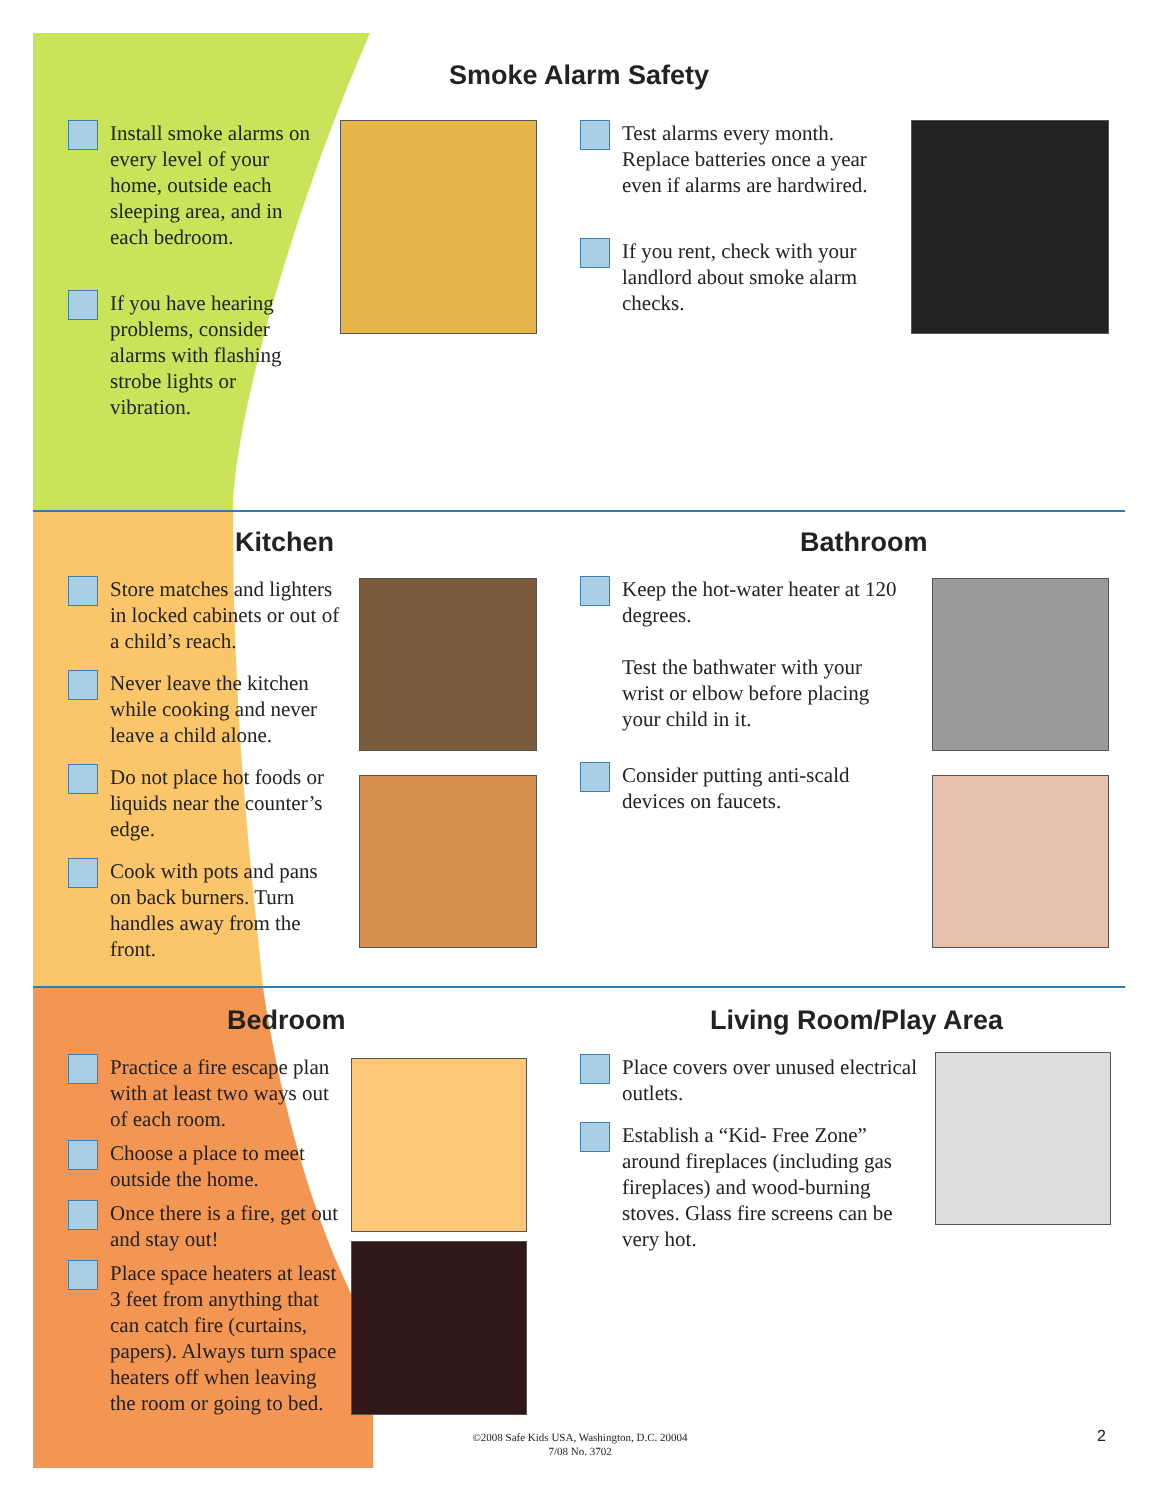Smoke Alarm Safety
Install smoke alarms on every level of your home, outside each sleeping area, and in each bedroom.
If you have hearing problems, consider alarms with flashing strobe lights or vibration.
Test alarms every month. Replace batteries once a year even if alarms are hardwired.
If you rent, check with your landlord about smoke alarm checks.
Kitchen Bathroom
Store matches and lighters in locked cabinets or out of a child’s reach.
Never leave the kitchen while cooking and never leave a child alone.
Do not place hot foods or liquids near the counter’s edge.
Cook with pots and pans on back burners. Turn handles away from the front.
Keep the hot-water heater at 120 degrees.
Test the bathwater with your wrist or elbow before placing your child in it.
Consider putting anti-scald devices on faucets.
Bedroom Living Room/Play Area
Practice a fire escape plan with at least two ways out of each room.
Choose a place to meet outside the home.
Once there is a fire, get out and stay out!
Place space heaters at least 3 feet from anything that can catch fire (curtains, papers). Always turn space heaters off when leaving the room or going to bed.
Place covers over unused electrical outlets.
Establish a “Kid- Free Zone” around fireplaces (including gas fireplaces) and wood-burning stoves. Glass fire screens can be very hot.
©2008 Safe Kids USA, Washington, D.C. 20004
7/08 No. 3702
2